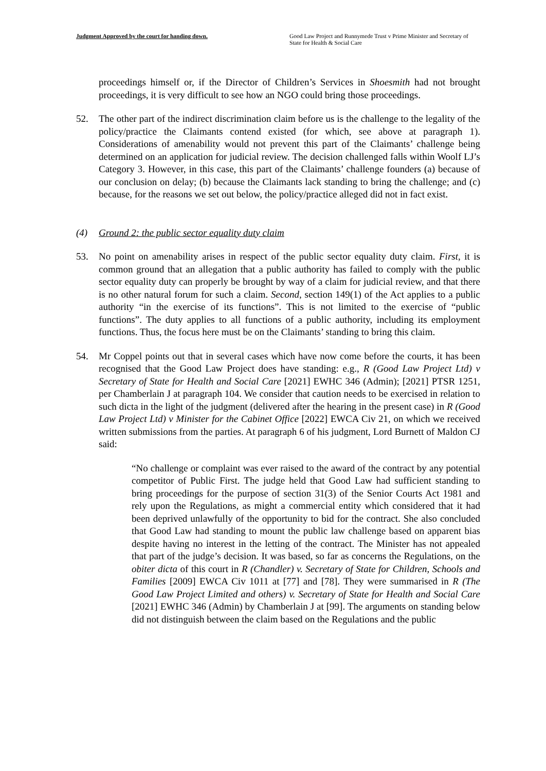Judgment Approved by the court for handing down.
Good Law Project and Runnymede Trust v Prime Minister and Secretary of State for Health & Social Care
proceedings himself or, if the Director of Children’s Services in Shoesmith had not brought proceedings, it is very difficult to see how an NGO could bring those proceedings.
52. The other part of the indirect discrimination claim before us is the challenge to the legality of the policy/practice the Claimants contend existed (for which, see above at paragraph 1). Considerations of amenability would not prevent this part of the Claimants’ challenge being determined on an application for judicial review. The decision challenged falls within Woolf LJ’s Category 3. However, in this case, this part of the Claimants’ challenge founders (a) because of our conclusion on delay; (b) because the Claimants lack standing to bring the challenge; and (c) because, for the reasons we set out below, the policy/practice alleged did not in fact exist.
(4) Ground 2: the public sector equality duty claim
53. No point on amenability arises in respect of the public sector equality duty claim. First, it is common ground that an allegation that a public authority has failed to comply with the public sector equality duty can properly be brought by way of a claim for judicial review, and that there is no other natural forum for such a claim. Second, section 149(1) of the Act applies to a public authority “in the exercise of its functions”. This is not limited to the exercise of “public functions”. The duty applies to all functions of a public authority, including its employment functions. Thus, the focus here must be on the Claimants’ standing to bring this claim.
54. Mr Coppel points out that in several cases which have now come before the courts, it has been recognised that the Good Law Project does have standing: e.g., R (Good Law Project Ltd) v Secretary of State for Health and Social Care [2021] EWHC 346 (Admin); [2021] PTSR 1251, per Chamberlain J at paragraph 104. We consider that caution needs to be exercised in relation to such dicta in the light of the judgment (delivered after the hearing in the present case) in R (Good Law Project Ltd) v Minister for the Cabinet Office [2022] EWCA Civ 21, on which we received written submissions from the parties. At paragraph 6 of his judgment, Lord Burnett of Maldon CJ said:
“No challenge or complaint was ever raised to the award of the contract by any potential competitor of Public First. The judge held that Good Law had sufficient standing to bring proceedings for the purpose of section 31(3) of the Senior Courts Act 1981 and rely upon the Regulations, as might a commercial entity which considered that it had been deprived unlawfully of the opportunity to bid for the contract. She also concluded that Good Law had standing to mount the public law challenge based on apparent bias despite having no interest in the letting of the contract. The Minister has not appealed that part of the judge’s decision. It was based, so far as concerns the Regulations, on the obiter dicta of this court in R (Chandler) v. Secretary of State for Children, Schools and Families [2009] EWCA Civ 1011 at [77] and [78]. They were summarised in R (The Good Law Project Limited and others) v. Secretary of State for Health and Social Care [2021] EWHC 346 (Admin) by Chamberlain J at [99]. The arguments on standing below did not distinguish between the claim based on the Regulations and the public